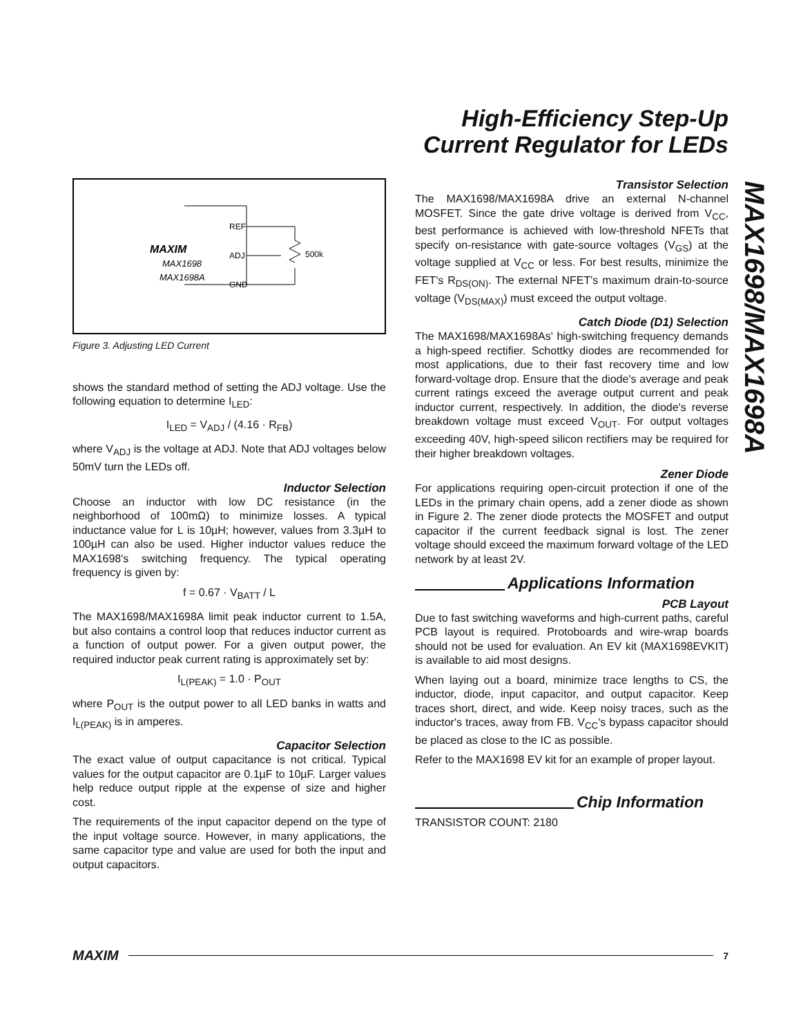High-Efficiency Step-Up
Current Regulator for LEDs
MAX1698/MAX1698A
REF
ADJ
GND
500k
MAXIM
MAX1698
MAX1698A
Figure 3. Adjusting LED Current
shows the standard method of setting the ADJ voltage. Use the following equation to determine I<sub>LED</sub>:
I<sub>LED</sub> = V<sub>ADJ</sub> / (4.16 · R<sub>FB</sub>)
where V<sub>ADJ</sub> is the voltage at ADJ. Note that ADJ voltages below 50mV turn the LEDs off.
Inductor Selection
Choose an inductor with low DC resistance (in the neighborhood of 100mΩ) to minimize losses. A typical inductance value for L is 10µH; however, values from 3.3µH to 100µH can also be used. Higher inductor values reduce the MAX1698's switching frequency. The typical operating frequency is given by:
f = 0.67 · V<sub>BATT</sub> / L
The MAX1698/MAX1698A limit peak inductor current to 1.5A, but also contains a control loop that reduces inductor current as a function of output power. For a given output power, the required inductor peak current rating is approximately set by:
I<sub>L(PEAK)</sub> = 1.0 · P<sub>OUT</sub>
where P<sub>OUT</sub> is the output power to all LED banks in watts and I<sub>L(PEAK)</sub> is in amperes.
Capacitor Selection
The exact value of output capacitance is not critical. Typical values for the output capacitor are 0.1µF to 10µF. Larger values help reduce output ripple at the expense of size and higher cost.
The requirements of the input capacitor depend on the type of the input voltage source. However, in many applications, the same capacitor type and value are used for both the input and output capacitors.
Transistor Selection
The MAX1698/MAX1698A drive an external N-channel MOSFET. Since the gate drive voltage is derived from V<sub>CC</sub>, best performance is achieved with low-threshold NFETs that specify on-resistance with gate-source voltages (V<sub>GS</sub>) at the voltage supplied at V<sub>CC</sub> or less. For best results, minimize the FET's R<sub>DS(ON)</sub>. The external NFET's maximum drain-to-source voltage (V<sub>DS(MAX)</sub>) must exceed the output voltage.
Catch Diode (D1) Selection
The MAX1698/MAX1698As' high-switching frequency demands a high-speed rectifier. Schottky diodes are recommended for most applications, due to their fast recovery time and low forward-voltage drop. Ensure that the diode's average and peak current ratings exceed the average output current and peak inductor current, respectively. In addition, the diode's reverse breakdown voltage must exceed V<sub>OUT</sub>. For output voltages exceeding 40V, high-speed silicon rectifiers may be required for their higher breakdown voltages.
Zener Diode
For applications requiring open-circuit protection if one of the LEDs in the primary chain opens, add a zener diode as shown in Figure 2. The zener diode protects the MOSFET and output capacitor if the current feedback signal is lost. The zener voltage should exceed the maximum forward voltage of the LED network by at least 2V.
Applications Information
PCB Layout
Due to fast switching waveforms and high-current paths, careful PCB layout is required. Protoboards and wire-wrap boards should not be used for evaluation. An EV kit (MAX1698EVKIT) is available to aid most designs.
When laying out a board, minimize trace lengths to CS, the inductor, diode, input capacitor, and output capacitor. Keep traces short, direct, and wide. Keep noisy traces, such as the inductor's traces, away from FB. V<sub>CC</sub>'s bypass capacitor should be placed as close to the IC as possible.
Refer to the MAX1698 EV kit for an example of proper layout.
Chip Information
TRANSISTOR COUNT: 2180
MAXIM 7